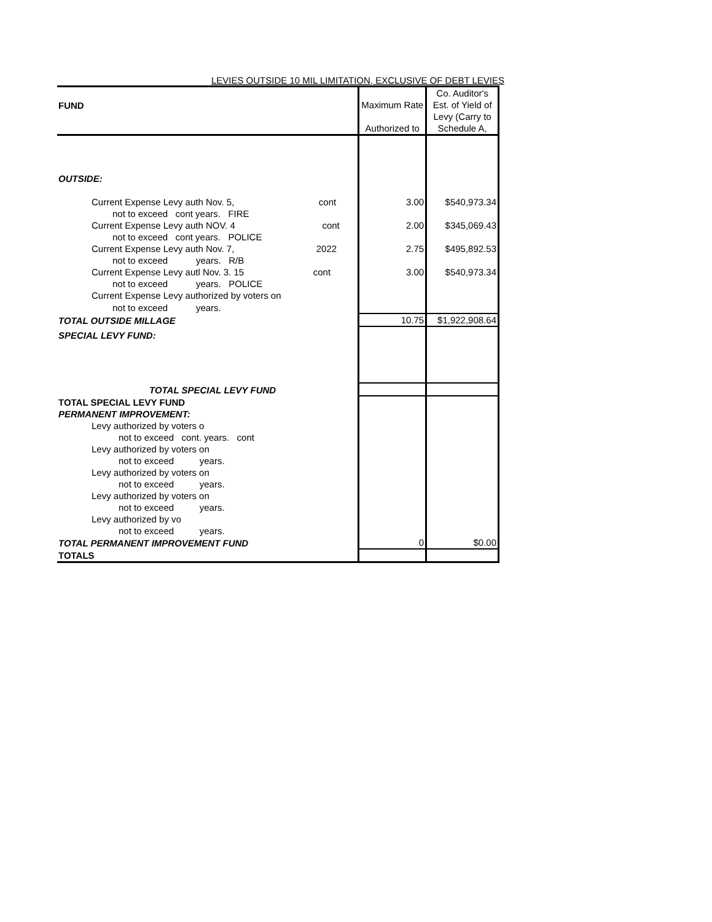LEVIES OUTSIDE 10 MIL LIMITATION, EXCLUSIVE OF DEBT LEVIES
| FUND | Maximum Rate Authorized to | Co. Auditor's Est. of Yield of Levy (Carry to Schedule A, |
| OUTSIDE: | | |
| Current Expense Levy auth Nov. 5, cont | 3.00 | $540,973.34 |
| not to exceed cont years. FIRE | | |
| Current Expense Levy auth NOV. 4 cont | 2.00 | $345,069.43 |
| not to exceed cont years. POLICE | | |
| Current Expense Levy auth Nov. 7, 2022 | 2.75 | $495,892.53 |
| not to exceed years. R/B | | |
| Current Expense Levy autl Nov. 3. 15 cont | 3.00 | $540,973.34 |
| not to exceed years. POLICE | | |
| Current Expense Levy authorized by voters on | | |
| not to exceed years. | | |
| TOTAL OUTSIDE MILLAGE | 10.75 | $1,922,908.64 |
| SPECIAL LEVY FUND: | | |
| TOTAL SPECIAL LEVY FUND | | |
| TOTAL SPECIAL LEVY FUND | | |
| PERMANENT IMPROVEMENT: | | |
| Levy authorized by voters o | | |
| not to exceed cont. years. cont | | |
| Levy authorized by voters on | | |
| not to exceed years. | | |
| Levy authorized by voters on | | |
| not to exceed years. | | |
| Levy authorized by voters on | | |
| not to exceed years. | | |
| Levy authorized by vo | | |
| not to exceed years. | | |
| TOTAL PERMANENT IMPROVEMENT FUND | 0 | $0.00 |
| TOTALS | | |